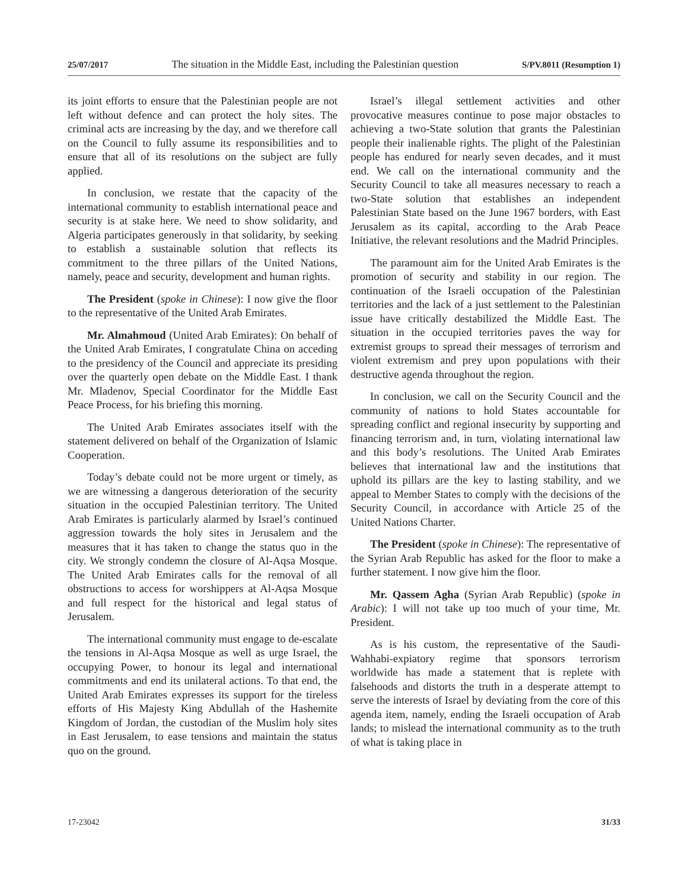25/07/2017 The situation in the Middle East, including the Palestinian question S/PV.8011 (Resumption 1)
its joint efforts to ensure that the Palestinian people are not left without defence and can protect the holy sites. The criminal acts are increasing by the day, and we therefore call on the Council to fully assume its responsibilities and to ensure that all of its resolutions on the subject are fully applied.
In conclusion, we restate that the capacity of the international community to establish international peace and security is at stake here. We need to show solidarity, and Algeria participates generously in that solidarity, by seeking to establish a sustainable solution that reflects its commitment to the three pillars of the United Nations, namely, peace and security, development and human rights.
The President (spoke in Chinese): I now give the floor to the representative of the United Arab Emirates.
Mr. Almahmoud (United Arab Emirates): On behalf of the United Arab Emirates, I congratulate China on acceding to the presidency of the Council and appreciate its presiding over the quarterly open debate on the Middle East. I thank Mr. Mladenov, Special Coordinator for the Middle East Peace Process, for his briefing this morning.
The United Arab Emirates associates itself with the statement delivered on behalf of the Organization of Islamic Cooperation.
Today’s debate could not be more urgent or timely, as we are witnessing a dangerous deterioration of the security situation in the occupied Palestinian territory. The United Arab Emirates is particularly alarmed by Israel’s continued aggression towards the holy sites in Jerusalem and the measures that it has taken to change the status quo in the city. We strongly condemn the closure of Al-Aqsa Mosque. The United Arab Emirates calls for the removal of all obstructions to access for worshippers at Al-Aqsa Mosque and full respect for the historical and legal status of Jerusalem.
The international community must engage to de-escalate the tensions in Al-Aqsa Mosque as well as urge Israel, the occupying Power, to honour its legal and international commitments and end its unilateral actions. To that end, the United Arab Emirates expresses its support for the tireless efforts of His Majesty King Abdullah of the Hashemite Kingdom of Jordan, the custodian of the Muslim holy sites in East Jerusalem, to ease tensions and maintain the status quo on the ground.
Israel’s illegal settlement activities and other provocative measures continue to pose major obstacles to achieving a two-State solution that grants the Palestinian people their inalienable rights. The plight of the Palestinian people has endured for nearly seven decades, and it must end. We call on the international community and the Security Council to take all measures necessary to reach a two-State solution that establishes an independent Palestinian State based on the June 1967 borders, with East Jerusalem as its capital, according to the Arab Peace Initiative, the relevant resolutions and the Madrid Principles.
The paramount aim for the United Arab Emirates is the promotion of security and stability in our region. The continuation of the Israeli occupation of the Palestinian territories and the lack of a just settlement to the Palestinian issue have critically destabilized the Middle East. The situation in the occupied territories paves the way for extremist groups to spread their messages of terrorism and violent extremism and prey upon populations with their destructive agenda throughout the region.
In conclusion, we call on the Security Council and the community of nations to hold States accountable for spreading conflict and regional insecurity by supporting and financing terrorism and, in turn, violating international law and this body’s resolutions. The United Arab Emirates believes that international law and the institutions that uphold its pillars are the key to lasting stability, and we appeal to Member States to comply with the decisions of the Security Council, in accordance with Article 25 of the United Nations Charter.
The President (spoke in Chinese): The representative of the Syrian Arab Republic has asked for the floor to make a further statement. I now give him the floor.
Mr. Qassem Agha (Syrian Arab Republic) (spoke in Arabic): I will not take up too much of your time, Mr. President.
As is his custom, the representative of the Saudi-Wahhabi-expiatory regime that sponsors terrorism worldwide has made a statement that is replete with falsehoods and distorts the truth in a desperate attempt to serve the interests of Israel by deviating from the core of this agenda item, namely, ending the Israeli occupation of Arab lands; to mislead the international community as to the truth of what is taking place in
17-23042 31/33